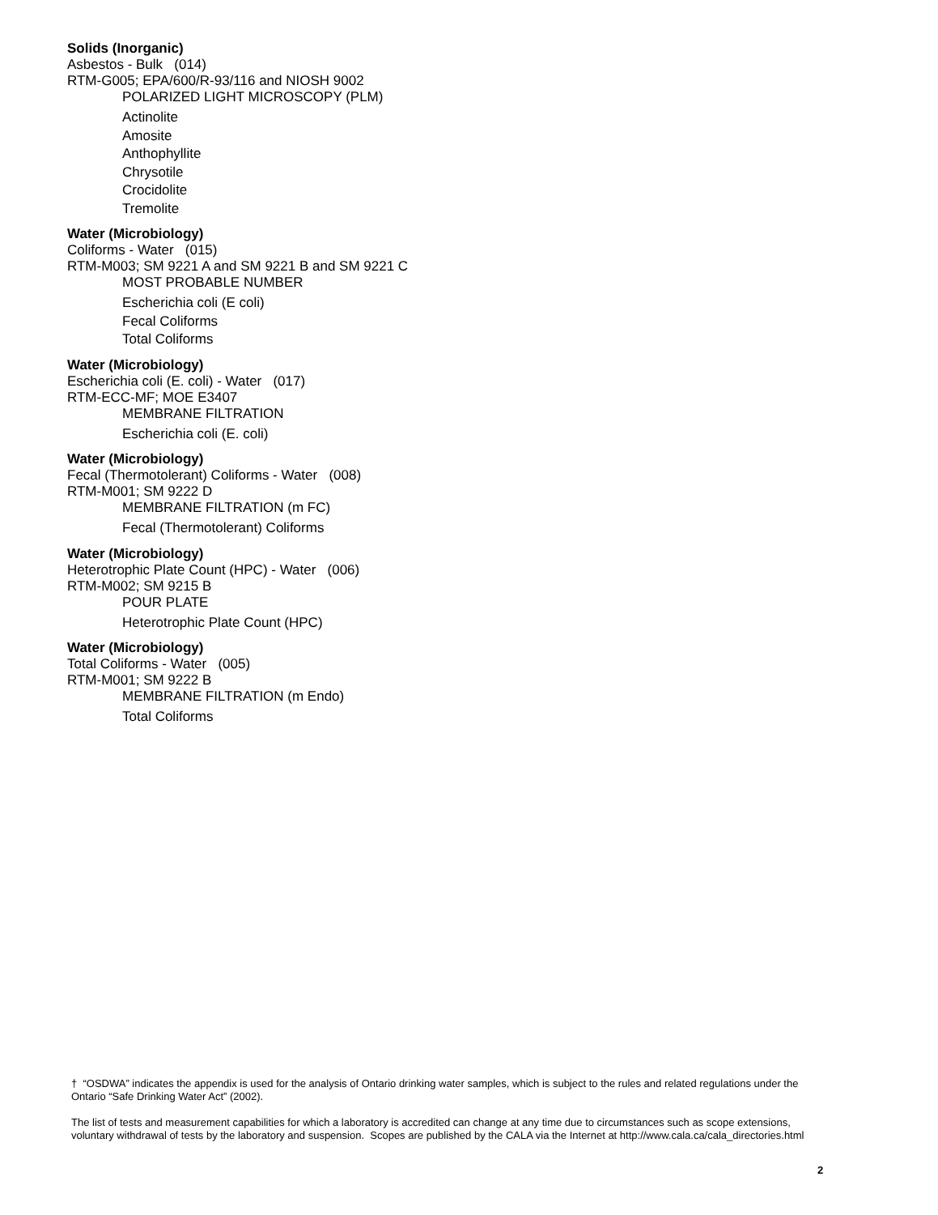Solids (Inorganic)
Asbestos - Bulk (014)
RTM-G005; EPA/600/R-93/116 and NIOSH 9002
POLARIZED LIGHT MICROSCOPY (PLM)
Actinolite
Amosite
Anthophyllite
Chrysotile
Crocidolite
Tremolite
Water (Microbiology)
Coliforms - Water (015)
RTM-M003; SM 9221 A and SM 9221 B and SM 9221 C
MOST PROBABLE NUMBER
Escherichia coli (E coli)
Fecal Coliforms
Total Coliforms
Water (Microbiology)
Escherichia coli (E. coli) - Water (017)
RTM-ECC-MF; MOE E3407
MEMBRANE FILTRATION
Escherichia coli (E. coli)
Water (Microbiology)
Fecal (Thermotolerant) Coliforms - Water (008)
RTM-M001; SM 9222 D
MEMBRANE FILTRATION (m FC)
Fecal (Thermotolerant) Coliforms
Water (Microbiology)
Heterotrophic Plate Count (HPC) - Water (006)
RTM-M002; SM 9215 B
POUR PLATE
Heterotrophic Plate Count (HPC)
Water (Microbiology)
Total Coliforms - Water (005)
RTM-M001; SM 9222 B
MEMBRANE FILTRATION (m Endo)
Total Coliforms
† “OSDWA” indicates the appendix is used for the analysis of Ontario drinking water samples, which is subject to the rules and related regulations under the Ontario “Safe Drinking Water Act” (2002).
The list of tests and measurement capabilities for which a laboratory is accredited can change at any time due to circumstances such as scope extensions, voluntary withdrawal of tests by the laboratory and suspension. Scopes are published by the CALA via the Internet at http://www.cala.ca/cala_directories.html
2